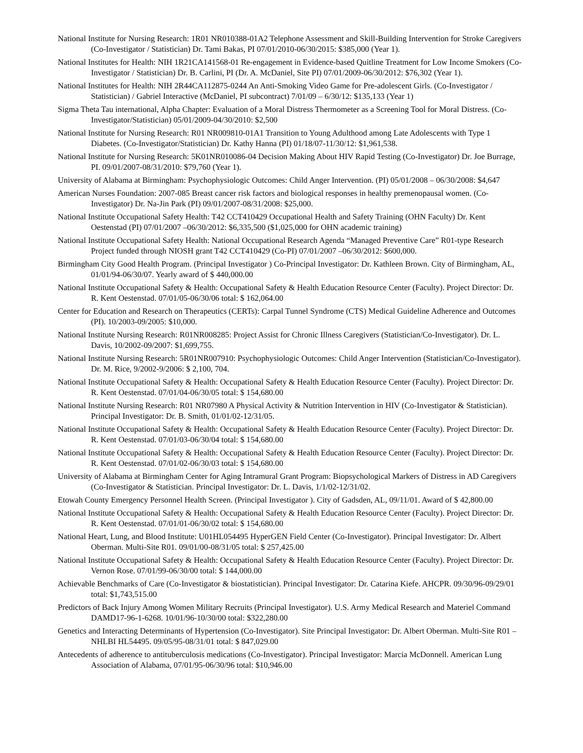National Institute for Nursing Research: 1R01 NR010388-01A2 Telephone Assessment and Skill-Building Intervention for Stroke Caregivers (Co-Investigator / Statistician) Dr. Tami Bakas, PI 07/01/2010-06/30/2015: $385,000 (Year 1).
National Institutes for Health: NIH 1R21CA141568-01 Re-engagement in Evidence-based Quitline Treatment for Low Income Smokers (Co-Investigator / Statistician) Dr. B. Carlini, PI (Dr. A. McDaniel, Site PI) 07/01/2009-06/30/2012: $76,302 (Year 1).
National Institutes for Health: NIH 2R44CA112875-0244 An Anti-Smoking Video Game for Pre-adolescent Girls. (Co-Investigator / Statistician) / Gabriel Interactive (McDaniel, PI subcontract) 7/01/09 – 6/30/12: $135,133 (Year 1)
Sigma Theta Tau international, Alpha Chapter: Evaluation of a Moral Distress Thermometer as a Screening Tool for Moral Distress. (Co-Investigator/Statistician) 05/01/2009-04/30/2010: $2,500
National Institute for Nursing Research: R01 NR009810-01A1 Transition to Young Adulthood among Late Adolescents with Type 1 Diabetes. (Co-Investigator/Statistician) Dr. Kathy Hanna (PI) 01/18/07-11/30/12: $1,961,538.
National Institute for Nursing Research: 5K01NR010086-04 Decision Making About HIV Rapid Testing (Co-Investigator) Dr. Joe Burrage, PI. 09/01/2007-08/31/2010: $79,760 (Year 1).
University of Alabama at Birmingham: Psychophysiologic Outcomes: Child Anger Intervention. (PI) 05/01/2008 – 06/30/2008: $4,647
American Nurses Foundation: 2007-085 Breast cancer risk factors and biological responses in healthy premenopausal women. (Co-Investigator) Dr. Na-Jin Park (PI) 09/01/2007-08/31/2008: $25,000.
National Institute Occupational Safety Health: T42 CCT410429 Occupational Health and Safety Training (OHN Faculty) Dr. Kent Oestenstad (PI) 07/01/2007 –06/30/2012: $6,335,500 ($1,025,000 for OHN academic training)
National Institute Occupational Safety Health: National Occupational Research Agenda “Managed Preventive Care” R01-type Research Project funded through NIOSH grant T42 CCT410429 (Co-PI) 07/01/2007 –06/30/2012: $600,000.
Birmingham City Good Health Program. (Principal Investigator ) Co-Principal Investigator: Dr. Kathleen Brown. City of Birmingham, AL, 01/01/94-06/30/07. Yearly award of $ 440,000.00
National Institute Occupational Safety & Health: Occupational Safety & Health Education Resource Center (Faculty). Project Director: Dr. R. Kent Oestenstad. 07/01/05-06/30/06 total: $ 162,064.00
Center for Education and Research on Therapeutics (CERTs): Carpal Tunnel Syndrome (CTS) Medical Guideline Adherence and Outcomes (PI). 10/2003-09/2005: $10,000.
National Institute Nursing Research: R01NR008285: Project Assist for Chronic Illness Caregivers (Statistician/Co-Investigator). Dr. L. Davis, 10/2002-09/2007: $1,699,755.
National Institute Nursing Research: 5R01NR007910: Psychophysiologic Outcomes: Child Anger Intervention (Statistician/Co-Investigator). Dr. M. Rice, 9/2002-9/2006: $ 2,100, 704.
National Institute Occupational Safety & Health: Occupational Safety & Health Education Resource Center (Faculty). Project Director: Dr. R. Kent Oestenstad. 07/01/04-06/30/05 total: $ 154,680.00
National Institute Nursing Research: R01 NR07980 A Physical Activity & Nutrition Intervention in HIV (Co-Investigator & Statistician). Principal Investigator: Dr. B. Smith, 01/01/02-12/31/05.
National Institute Occupational Safety & Health: Occupational Safety & Health Education Resource Center (Faculty). Project Director: Dr. R. Kent Oestenstad. 07/01/03-06/30/04 total: $ 154,680.00
National Institute Occupational Safety & Health: Occupational Safety & Health Education Resource Center (Faculty). Project Director: Dr. R. Kent Oestenstad. 07/01/02-06/30/03 total: $ 154,680.00
University of Alabama at Birmingham Center for Aging Intramural Grant Program: Biopsychological Markers of Distress in AD Caregivers (Co-Investigator & Statistician. Principal Investigator: Dr. L. Davis, 1/1/02-12/31/02.
Etowah County Emergency Personnel Health Screen. (Principal Investigator ). City of Gadsden, AL, 09/11/01. Award of $ 42,800.00
National Institute Occupational Safety & Health: Occupational Safety & Health Education Resource Center (Faculty). Project Director: Dr. R. Kent Oestenstad. 07/01/01-06/30/02 total: $ 154,680.00
National Heart, Lung, and Blood Institute: U01HL054495 HyperGEN Field Center (Co-Investigator). Principal Investigator: Dr. Albert Oberman. Multi-Site R01. 09/01/00-08/31/05 total: $ 257,425.00
National Institute Occupational Safety & Health: Occupational Safety & Health Education Resource Center (Faculty). Project Director: Dr. Vernon Rose. 07/01/99-06/30/00 total: $ 144,000.00
Achievable Benchmarks of Care (Co-Investigator & biostatistician). Principal Investigator: Dr. Catarina Kiefe. AHCPR. 09/30/96-09/29/01 total: $1,743,515.00
Predictors of Back Injury Among Women Military Recruits (Principal Investigator). U.S. Army Medical Research and Materiel Command DAMD17-96-1-6268. 10/01/96-10/30/00 total: $322,280.00
Genetics and Interacting Determinants of Hypertension (Co-Investigator). Site Principal Investigator: Dr. Albert Oberman. Multi-Site R01 – NHLBI HL54495. 09/05/95-08/31/01 total: $ 847,029.00
Antecedents of adherence to antituberculosis medications (Co-Investigator). Principal Investigator: Marcia McDonnell. American Lung Association of Alabama, 07/01/95-06/30/96 total: $10,946.00